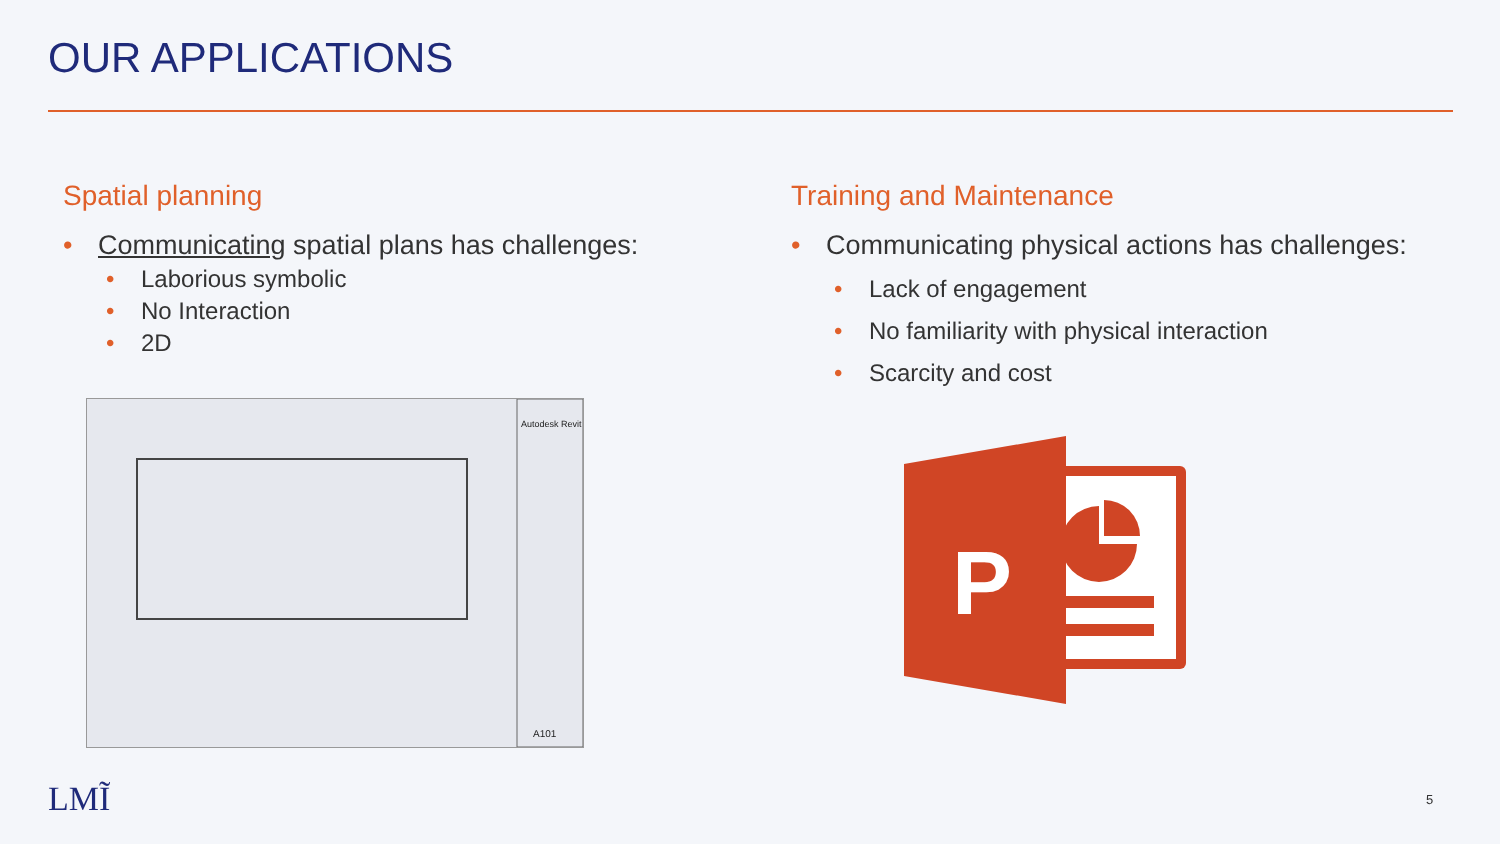OUR APPLICATIONS
Spatial planning
Communicating spatial plans has challenges:
Laborious symbolic
No Interaction
2D
Autodesk Revit
A101
Training and Maintenance
Communicating physical actions has challenges:
Lack of engagement
No familiarity with physical interaction
Scarcity and cost
P
LMĨ 5